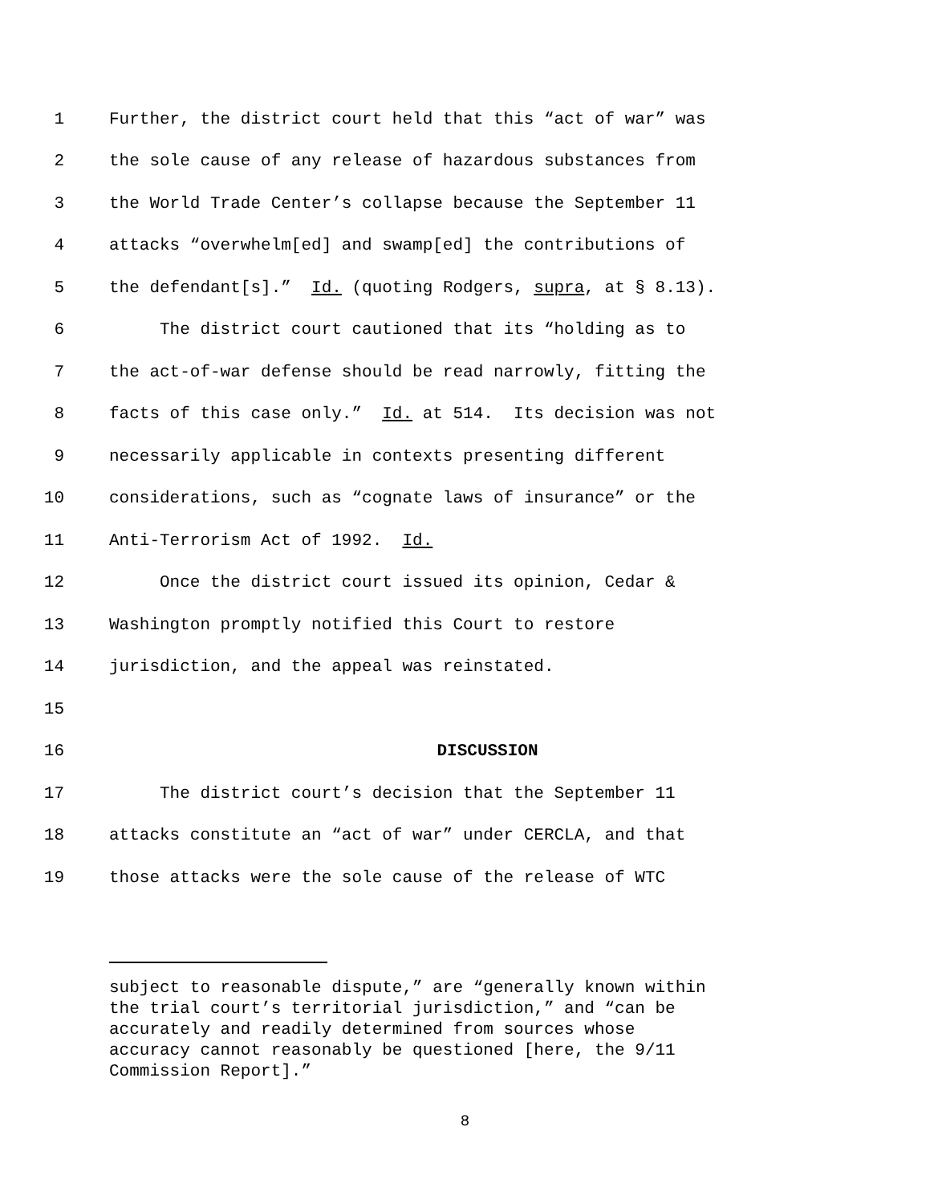1 Further, the district court held that this “act of war” was
2 the sole cause of any release of hazardous substances from
3 the World Trade Center’s collapse because the September 11
4 attacks “overwhelm[ed] and swamp[ed] the contributions of
5 the defendant[s].” Id. (quoting Rodgers, supra, at § 8.13).
6 The district court cautioned that its “holding as to
7 the act-of-war defense should be read narrowly, fitting the
8 facts of this case only.” Id. at 514. Its decision was not
9 necessarily applicable in contexts presenting different
10 considerations, such as “cognate laws of insurance” or the
11 Anti-Terrorism Act of 1992. Id.
12 Once the district court issued its opinion, Cedar &
13 Washington promptly notified this Court to restore
14 jurisdiction, and the appeal was reinstated.
15
16 DISCUSSION
17 The district court’s decision that the September 11
18 attacks constitute an “act of war” under CERCLA, and that
19 those attacks were the sole cause of the release of WTC
subject to reasonable dispute,” are “generally known within
the trial court’s territorial jurisdiction,” and “can be
accurately and readily determined from sources whose
accuracy cannot reasonably be questioned [here, the 9/11
Commission Report].”
8